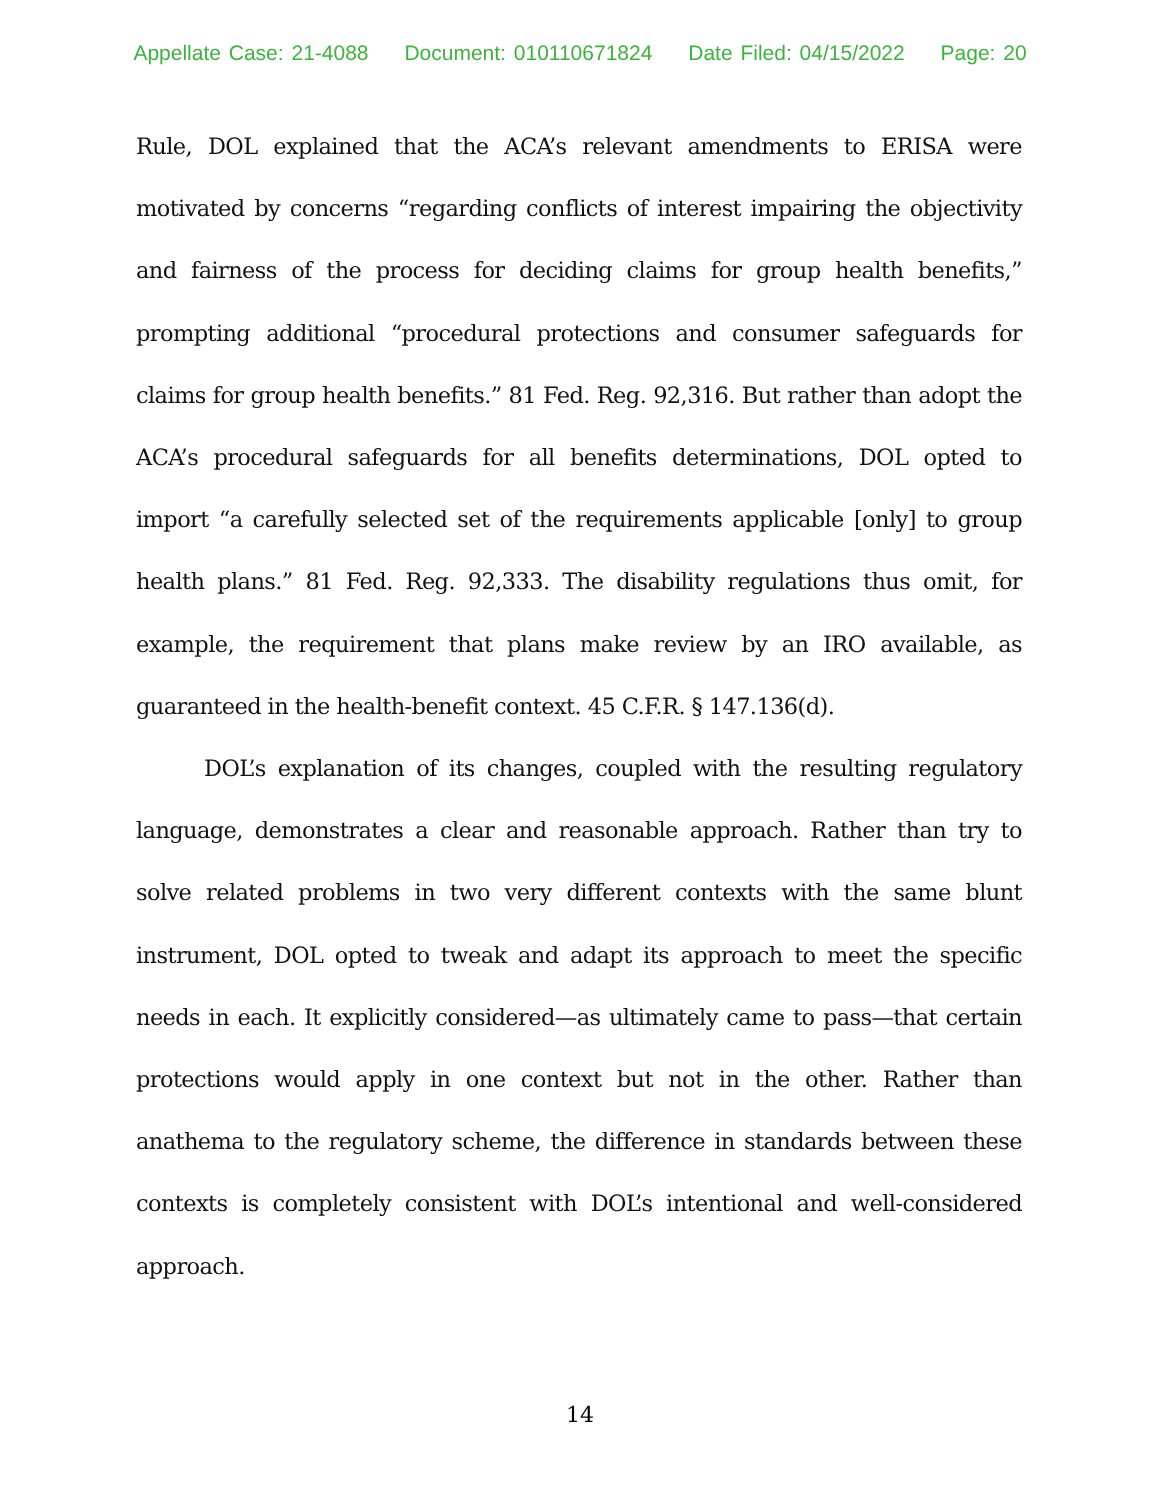Appellate Case: 21-4088 Document: 010110671824 Date Filed: 04/15/2022 Page: 20
Rule, DOL explained that the ACA’s relevant amendments to ERISA were motivated by concerns “regarding conflicts of interest impairing the objectivity and fairness of the process for deciding claims for group health benefits,” prompting additional “procedural protections and consumer safeguards for claims for group health benefits.” 81 Fed. Reg. 92,316. But rather than adopt the ACA’s procedural safeguards for all benefits determinations, DOL opted to import “a carefully selected set of the requirements applicable [only] to group health plans.” 81 Fed. Reg. 92,333. The disability regulations thus omit, for example, the requirement that plans make review by an IRO available, as guaranteed in the health-benefit context. 45 C.F.R. § 147.136(d).
DOL’s explanation of its changes, coupled with the resulting regulatory language, demonstrates a clear and reasonable approach. Rather than try to solve related problems in two very different contexts with the same blunt instrument, DOL opted to tweak and adapt its approach to meet the specific needs in each. It explicitly considered—as ultimately came to pass—that certain protections would apply in one context but not in the other. Rather than anathema to the regulatory scheme, the difference in standards between these contexts is completely consistent with DOL’s intentional and well-considered approach.
14